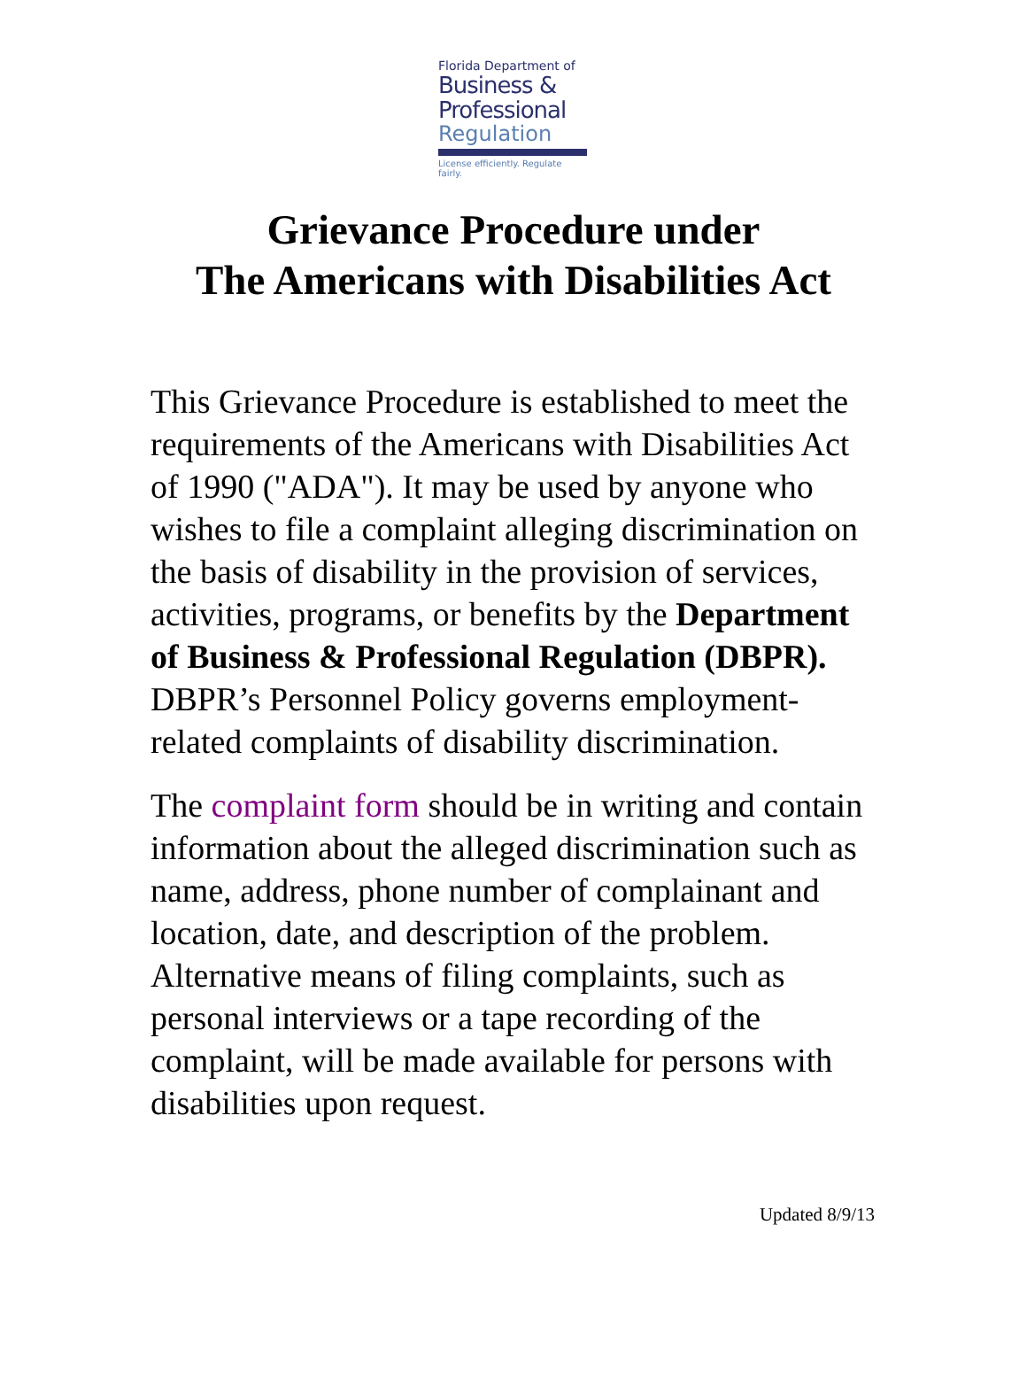Florida Department of
Business &
Professional
Regulation
License efficiently. Regulate fairly.
Grievance Procedure under
The Americans with Disabilities Act
This Grievance Procedure is established to meet the requirements of the Americans with Disabilities Act of 1990 ("ADA"). It may be used by anyone who wishes to file a complaint alleging discrimination on the basis of disability in the provision of services, activities, programs, or benefits by the Department of Business & Professional Regulation (DBPR). DBPR’s Personnel Policy governs employment-related complaints of disability discrimination.
The complaint form should be in writing and contain information about the alleged discrimination such as name, address, phone number of complainant and location, date, and description of the problem. Alternative means of filing complaints, such as personal interviews or a tape recording of the complaint, will be made available for persons with disabilities upon request.
Updated 8/9/13